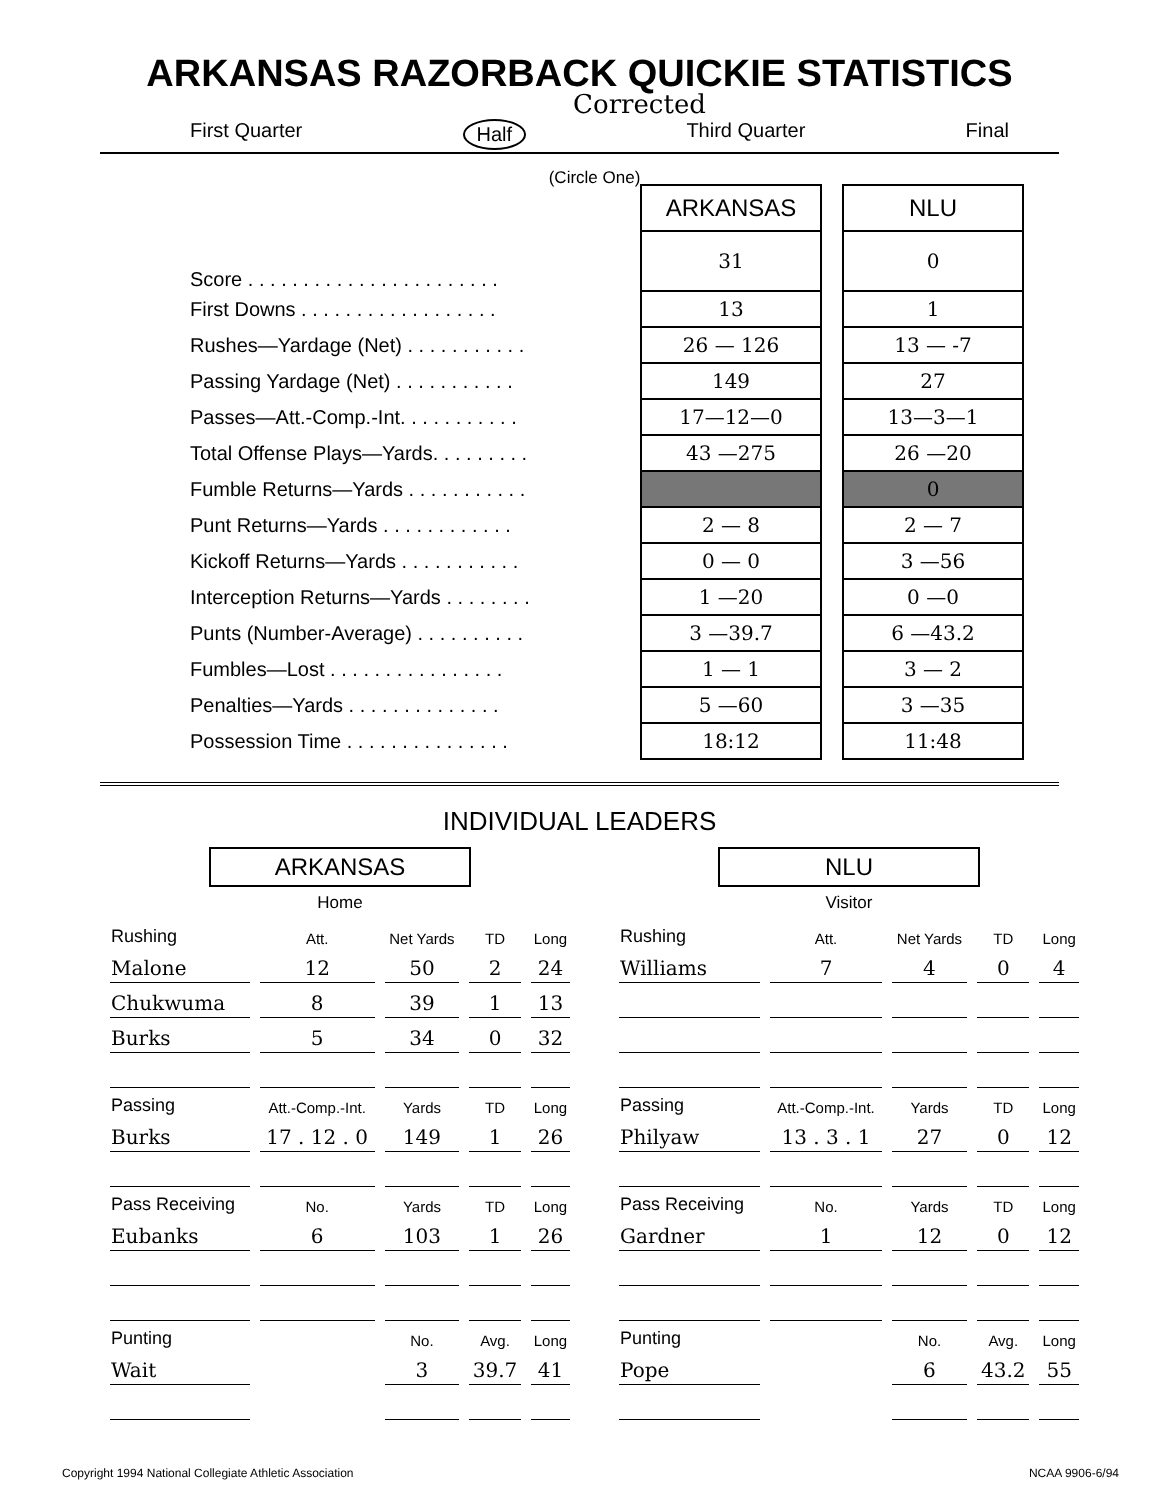ARKANSAS RAZORBACK QUICKIE STATISTICS
Corrected
First Quarter Half Third Quarter Final
(Circle One)
| | ARKANSAS | | NLU |
| Score . . . . . . . . . . . . . . . . . . . . . . . | 31 | | 0 |
| First Downs . . . . . . . . . . . . . . . . . . | 13 | | 1 |
| Rushes—Yardage (Net) . . . . . . . . . . . | 26 — 126 | | 13 — -7 |
| Passing Yardage (Net) . . . . . . . . . . . | 149 | | 27 |
| Passes—Att.-Comp.-Int. . . . . . . . . . . | 17—12—0 | | 13—3—1 |
| Total Offense Plays—Yards. . . . . . . . . | 43 —275 | | 26 —20 |
| Fumble Returns—Yards . . . . . . . . . . . | | | 0 |
| Punt Returns—Yards . . . . . . . . . . . . | 2 — 8 | | 2 — 7 |
| Kickoff Returns—Yards . . . . . . . . . . . | 0 — 0 | | 3 —56 |
| Interception Returns—Yards . . . . . . . . | 1 —20 | | 0 —0 |
| Punts (Number-Average) . . . . . . . . . . | 3 —39.7 | | 6 —43.2 |
| Fumbles—Lost . . . . . . . . . . . . . . . . | 1 — 1 | | 3 — 2 |
| Penalties—Yards . . . . . . . . . . . . . . | 5 —60 | | 3 —35 |
| Possession Time . . . . . . . . . . . . . . . | 18:12 | | 11:48 |
INDIVIDUAL LEADERS
ARKANSAS
Home
| Rushing | Att. | Net Yards | TD | Long |
| --- | --- | --- | --- | --- |
| Malone | 12 | 50 | 2 | 24 |
| Chukwuma | 8 | 39 | 1 | 13 |
| Burks | 5 | 34 | 0 | 32 |
| Passing | Att.-Comp.-Int. | Yards | TD | Long |
| Burks | 17 . 12 . 0 | 149 | 1 | 26 |
| Pass Receiving | No. | Yards | TD | Long |
| Eubanks | 6 | 103 | 1 | 26 |
| Punting | | No. | Avg. | Long |
| Wait | | 3 | 39.7 | 41 |
NLU
Visitor
| Rushing | Att. | Net Yards | TD | Long |
| --- | --- | --- | --- | --- |
| Williams | 7 | 4 | 0 | 4 |
| Passing | Att.-Comp.-Int. | Yards | TD | Long |
| Philyaw | 13 . 3 . 1 | 27 | 0 | 12 |
| Pass Receiving | No. | Yards | TD | Long |
| Gardner | 1 | 12 | 0 | 12 |
| Punting | | No. | Avg. | Long |
| Pope | | 6 | 43.2 | 55 |
Copyright 1994 National Collegiate Athletic Association NCAA 9906-6/94